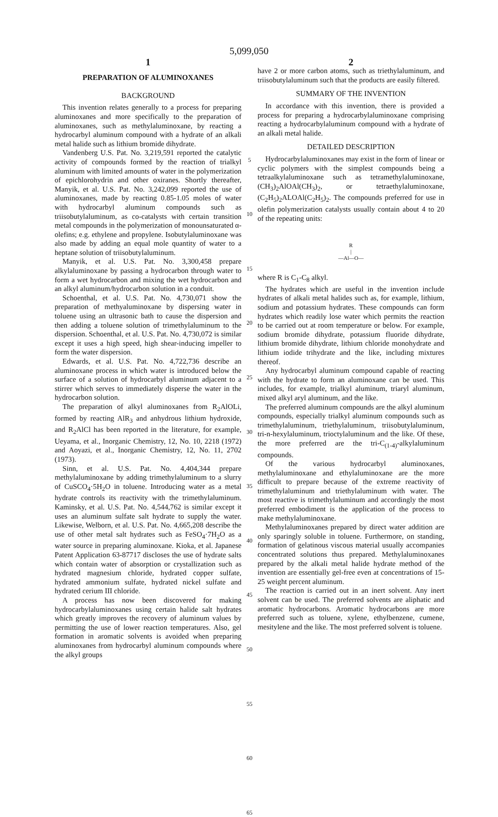5,099,050
1
PREPARATION OF ALUMINOXANES
BACKGROUND
This invention relates generally to a process for preparing aluminoxanes and more specifically to the preparation of aluminoxanes, such as methylaluminoxane, by reacting a hydrocarbyl aluminum compound with a hydrate of an alkali metal halide such as lithium bromide dihydrate.
Vandenberg U.S. Pat. No. 3,219,591 reported the catalytic activity of compounds formed by the reaction of trialkyl aluminum with limited amounts of water in the polymerization of epichlorohydrin and other oxiranes. Shortly thereafter, Manyik, et al. U.S. Pat. No. 3,242,099 reported the use of aluminoxanes, made by reacting 0.85-1.05 moles of water with hydrocarbyl aluminum compounds such as triisobutylaluminum, as co-catalysts with certain transition metal compounds in the polymerization of monounsaturated α-olefins; e.g. ethylene and propylene. Isobutylaluminoxane was also made by adding an equal mole quantity of water to a heptane solution of triisobutylaluminum.
Manyik, et al. U.S. Pat. No. 3,300,458 prepare alkylaluminoxane by passing a hydrocarbon through water to form a wet hydrocarbon and mixing the wet hydrocarbon and an alkyl aluminum/hydrocarbon solution in a conduit.
Schoenthal, et al. U.S. Pat. No. 4,730,071 show the preparation of methyaluminoxane by dispersing water in toluene using an ultrasonic bath to cause the dispersion and then adding a toluene solution of trimethylaluminum to the dispersion. Schoenthal, et al. U.S. Pat. No. 4,730,072 is similar except it uses a high speed, high shear-inducing impeller to form the water dispersion.
Edwards, et al. U.S. Pat. No. 4,722,736 describe an aluminoxane process in which water is introduced below the surface of a solution of hydrocarbyl aluminum adjacent to a stirrer which serves to immediately disperse the water in the hydrocarbon solution.
The preparation of alkyl aluminoxanes from R<sub>2</sub>AlOLi, formed by reacting AlR<sub>3</sub> and anhydrous lithium hydroxide, and R<sub>2</sub>AlCl has been reported in the literature, for example, Ueyama, et al., Inorganic Chemistry, 12, No. 10, 2218 (1972) and Aoyazi, et al., Inorganic Chemistry, 12, No. 11, 2702 (1973).
Sinn, et al. U.S. Pat. No. 4,404,344 prepare methylaluminoxane by adding trimethylaluminum to a slurry of CuSCO<sub>4</sub>·5H<sub>2</sub>O in toluene. Introducing water as a metal hydrate controls its reactivity with the trimethylaluminum. Kaminsky, et al. U.S. Pat. No. 4,544,762 is similar except it uses an aluminum sulfate salt hydrate to supply the water. Likewise, Welborn, et al. U.S. Pat. No. 4,665,208 describe the use of other metal salt hydrates such as FeSO<sub>4</sub>·7H<sub>2</sub>O as a water source in preparing aluminoxane. Kioka, et al. Japanese Patent Application 63-87717 discloses the use of hydrate salts which contain water of absorption or crystallization such as hydrated magnesium chloride, hydrated copper sulfate, hydrated ammonium sulfate, hydrated nickel sulfate and hydrated cerium III chloride.
A process has now been discovered for making hydrocarbylaluminoxanes using certain halide salt hydrates which greatly improves the recovery of aluminum values by permitting the use of lower reaction temperatures. Also, gel formation in aromatic solvents is avoided when preparing aluminoxanes from hydrocarbyl aluminum compounds where the alkyl groups
5
10
15
20
25
30
35
40
45
50
55
60
65
2
have 2 or more carbon atoms, such as triethylaluminum, and triisobutylaluminum such that the products are easily filtered.
SUMMARY OF THE INVENTION
In accordance with this invention, there is provided a process for preparing a hydrocarbylaluminoxane comprising reacting a hydrocarbylaluminum compound with a hydrate of an alkali metal halide.
DETAILED DESCRIPTION
Hydrocarbylaluminoxanes may exist in the form of linear or cyclic polymers with the simplest compounds being a tetraalkylaluminoxane such as tetramethylaluminoxane, (CH<sub>3</sub>)<sub>2</sub>AlOAl(CH<sub>3</sub>)<sub>2</sub>, or tetraethylaluminoxane, (C<sub>2</sub>H<sub>5</sub>)<sub>2</sub>ALOAl(C<sub>2</sub>H<sub>5</sub>)<sub>2</sub>. The compounds preferred for use in olefin polymerization catalysts usually contain about 4 to 20 of the repeating units:
R
|
—Al—O—
where R is C<sub>1</sub>-C<sub>8</sub> alkyl.
The hydrates which are useful in the invention include hydrates of alkali metal halides such as, for example, lithium, sodium and potassium hydrates. These compounds can form hydrates which readily lose water which permits the reaction to be carried out at room temperature or below. For example, sodium bromide dihydrate, potassium fluoride dihydrate, lithium bromide dihydrate, lithium chloride monohydrate and lithium iodide trihydrate and the like, including mixtures thereof.
Any hydrocarbyl aluminum compound capable of reacting with the hydrate to form an aluminoxane can be used. This includes, for example, trialkyl aluminum, triaryl aluminum, mixed alkyl aryl aluminum, and the like.
The preferred aluminum compounds are the alkyl aluminum compounds, especially trialkyl aluminum compounds such as trimethylaluminum, triethylaluminum, triisobutylaluminum, tri-n-hexylaluminum, trioctylaluminum and the like. Of these, the more preferred are the tri-C<sub>(1-4)</sub>-alkylaluminum compounds.
Of the various hydrocarbyl aluminoxanes, methylaluminoxane and ethylaluminoxane are the more difficult to prepare because of the extreme reactivity of trimethylaluminum and triethylaluminum with water. The most reactive is trimethylaluminum and accordingly the most preferred embodiment is the application of the process to make methylaluminoxane.
Methylaluminoxanes prepared by direct water addition are only sparingly soluble in toluene. Furthermore, on standing, formation of gelatinous viscous material usually accompanies concentrated solutions thus prepared. Methylaluminoxanes prepared by the alkali metal halide hydrate method of the invention are essentially gel-free even at concentrations of 15-25 weight percent aluminum.
The reaction is carried out in an inert solvent. Any inert solvent can be used. The preferred solvents are aliphatic and aromatic hydrocarbons. Aromatic hydrocarbons are more preferred such as toluene, xylene, ethylbenzene, cumene, mesitylene and the like. The most preferred solvent is toluene.